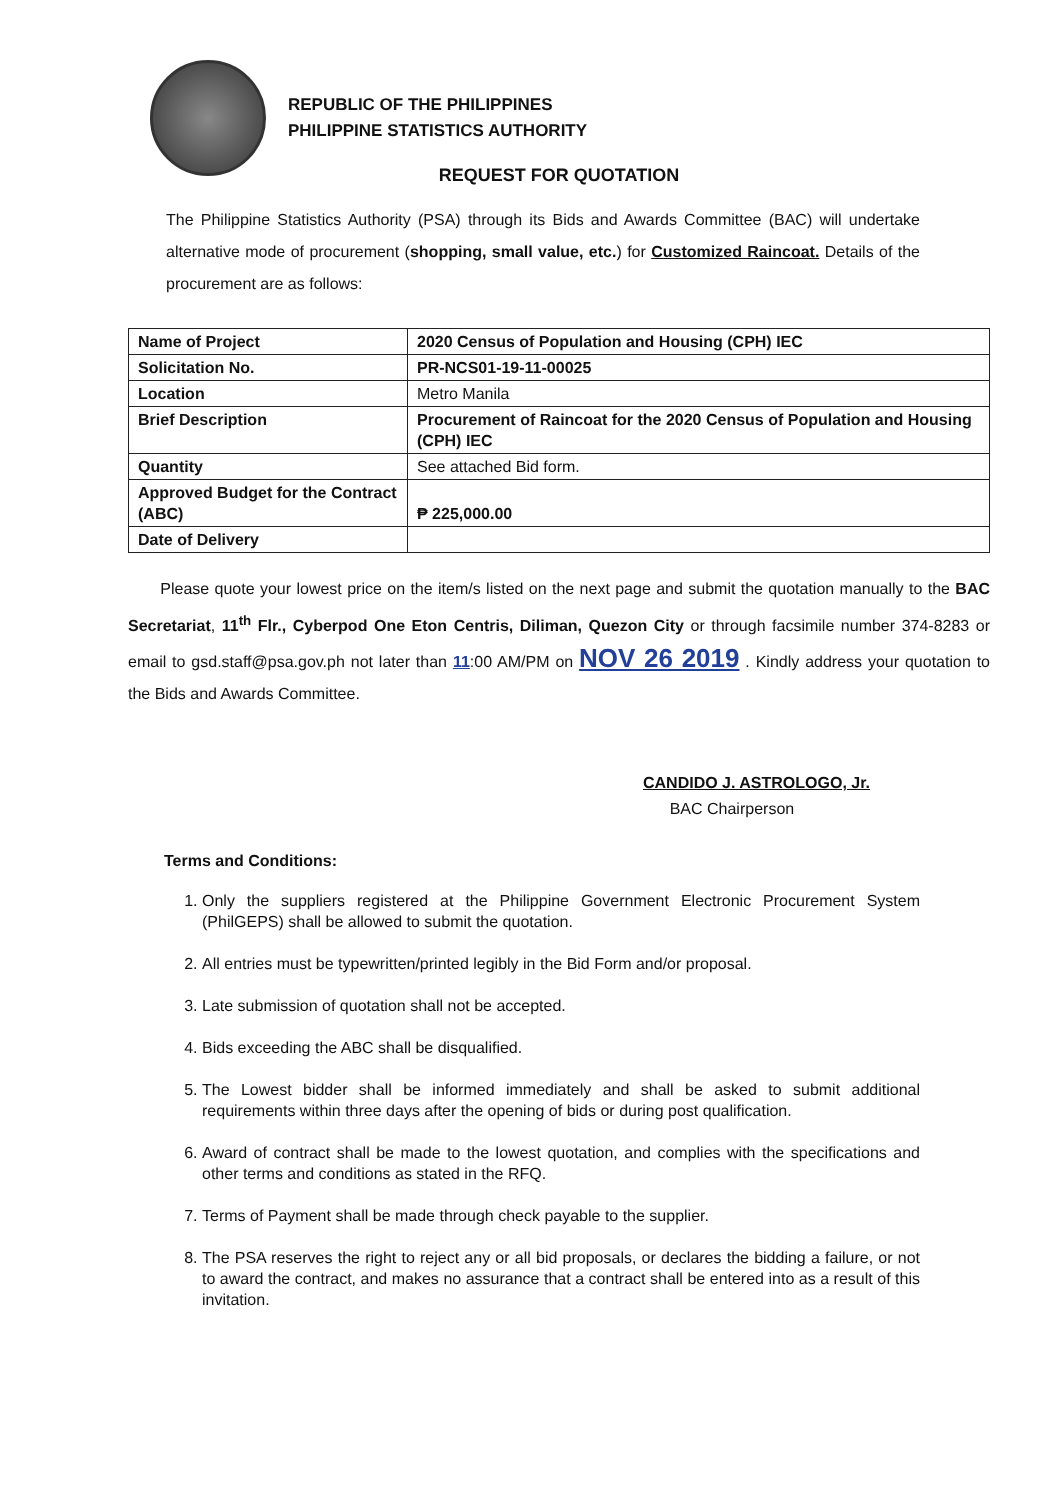REPUBLIC OF THE PHILIPPINES
PHILIPPINE STATISTICS AUTHORITY
REQUEST FOR QUOTATION
The Philippine Statistics Authority (PSA) through its Bids and Awards Committee (BAC) will undertake alternative mode of procurement (shopping, small value, etc.) for Customized Raincoat. Details of the procurement are as follows:
| Name of Project | 2020 Census of Population and Housing (CPH) IEC |
| Solicitation No. | PR-NCS01-19-11-00025 |
| Location | Metro Manila |
| Brief Description | Procurement of Raincoat for the 2020 Census of Population and Housing (CPH) IEC |
| Quantity | See attached Bid form. |
| Approved Budget for the Contract (ABC) | ₱ 225,000.00 |
| Date of Delivery | |
Please quote your lowest price on the item/s listed on the next page and submit the quotation manually to the BAC Secretariat, 11<sup>th</sup> Flr., Cyberpod One Eton Centris, Diliman, Quezon City or through facsimile number 374-8283 or email to gsd.staff@psa.gov.ph not later than 11:00 AM/PM on NOV 26 2019 . Kindly address your quotation to the Bids and Awards Committee.
CANDIDO J. ASTROLOGO, Jr.
BAC Chairperson
Terms and Conditions:
1. Only the suppliers registered at the Philippine Government Electronic Procurement System (PhilGEPS) shall be allowed to submit the quotation.
2. All entries must be typewritten/printed legibly in the Bid Form and/or proposal.
3. Late submission of quotation shall not be accepted.
4. Bids exceeding the ABC shall be disqualified.
5. The Lowest bidder shall be informed immediately and shall be asked to submit additional requirements within three days after the opening of bids or during post qualification.
6. Award of contract shall be made to the lowest quotation, and complies with the specifications and other terms and conditions as stated in the RFQ.
7. Terms of Payment shall be made through check payable to the supplier.
8. The PSA reserves the right to reject any or all bid proposals, or declares the bidding a failure, or not to award the contract, and makes no assurance that a contract shall be entered into as a result of this invitation.